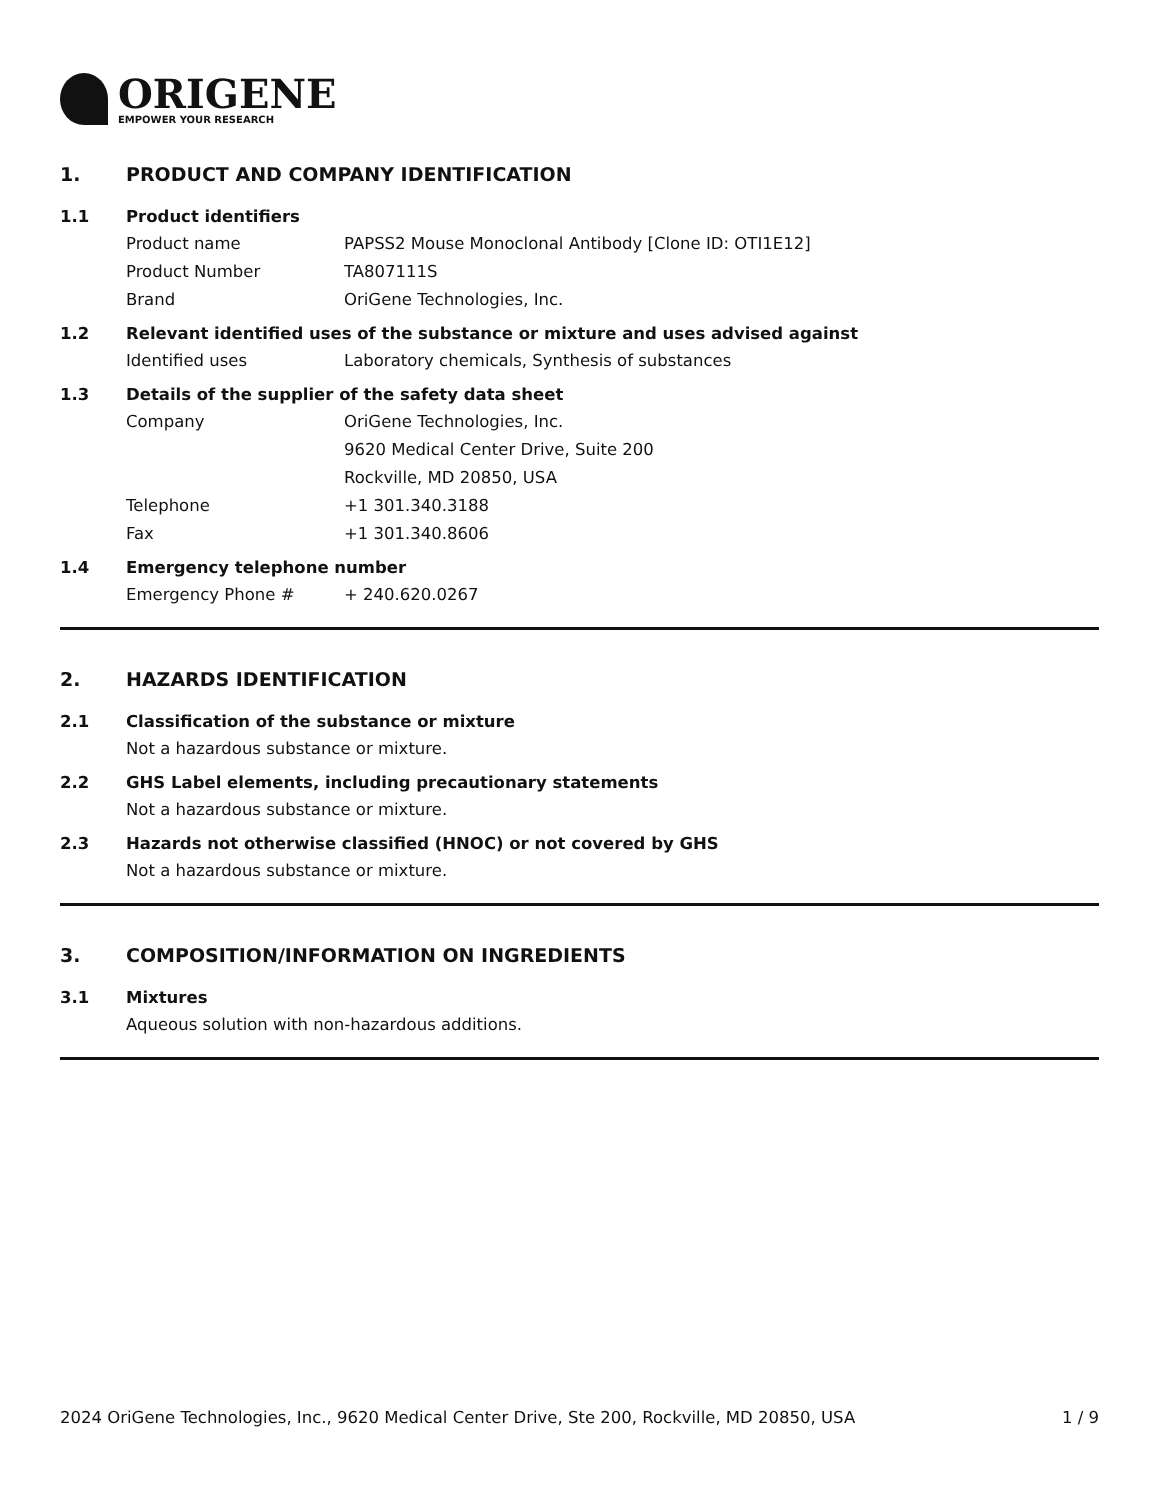ORIGENE
EMPOWER YOUR RESEARCH
1. PRODUCT AND COMPANY IDENTIFICATION
1.1 Product identifiers
Product name PAPSS2 Mouse Monoclonal Antibody [Clone ID: OTI1E12]
Product Number TA807111S
Brand OriGene Technologies, Inc.
1.2 Relevant identified uses of the substance or mixture and uses advised against
Identified uses Laboratory chemicals, Synthesis of substances
1.3 Details of the supplier of the safety data sheet
Company OriGene Technologies, Inc.
9620 Medical Center Drive, Suite 200
Rockville, MD 20850, USA
Telephone +1 301.340.3188
Fax +1 301.340.8606
1.4 Emergency telephone number
Emergency Phone # + 240.620.0267
2. HAZARDS IDENTIFICATION
2.1 Classification of the substance or mixture
Not a hazardous substance or mixture.
2.2 GHS Label elements, including precautionary statements
Not a hazardous substance or mixture.
2.3 Hazards not otherwise classified (HNOC) or not covered by GHS
Not a hazardous substance or mixture.
3. COMPOSITION/INFORMATION ON INGREDIENTS
3.1 Mixtures
Aqueous solution with non-hazardous additions.
2024 OriGene Technologies, Inc., 9620 Medical Center Drive, Ste 200, Rockville, MD 20850, USA 1 / 9